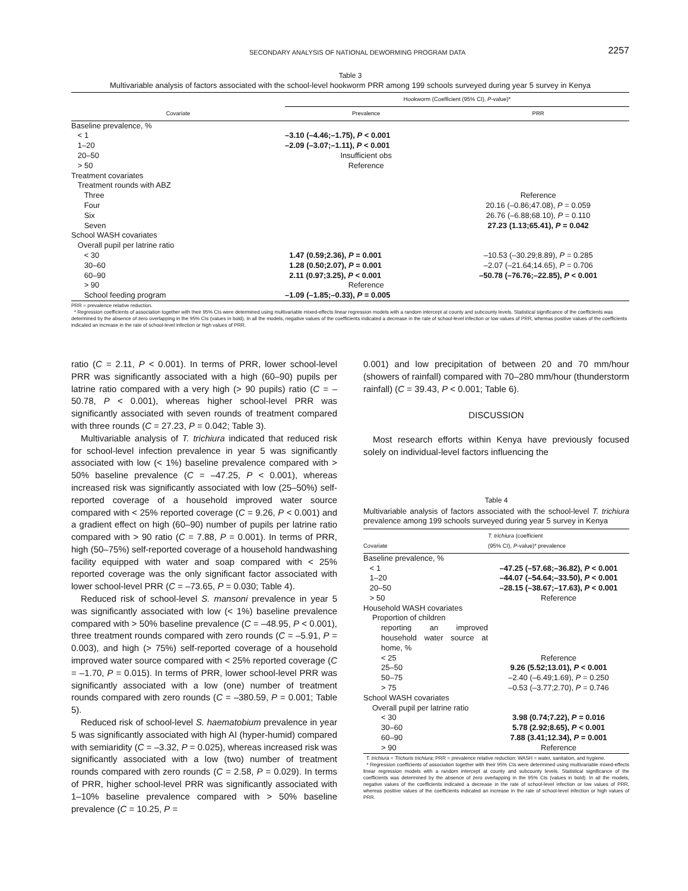SECONDARY ANALYSIS OF NATIONAL DEWORMING PROGRAM DATA 2257
Table 3
Multivariable analysis of factors associated with the school-level hookworm PRR among 199 schools surveyed during year 5 survey in Kenya
| Covariate | Hookworm (Coefficient (95% CI), P -value)* | |
| --- | --- | --- |
| | Prevalence | PRR |
| Baseline prevalence, % | | |
| < 1 | –3.10 (–4.46;–1.75), P < 0.001 | |
| 1–20 | –2.09 (–3.07;–1.11), P < 0.001 | |
| 20–50 | Insufficient obs | |
| > 50 | Reference | |
| Treatment covariates | | |
| Treatment rounds with ABZ | | |
| Three | | Reference |
| Four | | 20.16 (–0.86;47.08), P = 0.059 |
| Six | | 26.76 (–6.88;68.10), P = 0.110 |
| Seven | | 27.23 (1.13;65.41), P = 0.042 |
| School WASH covariates | | |
| Overall pupil per latrine ratio | | |
| < 30 | 1.47 (0.59;2.36), P = 0.001 | –10.53 (–30.29;8.89), P = 0.285 |
| 30–60 | 1.28 (0.50;2.07), P = 0.001 | –2.07 (–21.64;14.65), P = 0.706 |
| 60–90 | 2.11 (0.97;3.25), P < 0.001 | –50.78 (–76.76;–22.85), P < 0.001 |
| > 90 | Reference | |
| School feeding program | –1.09 (–1.85;–0.33), P = 0.005 | |
PRR = prevalence relative reduction.
* Regression coefficients of association together with their 95% CIs were determined using multivariable mixed-effects linear regression models with a random intercept at county and subcounty levels. Statistical significance of the coefficients was determined by the absence of zero overlapping in the 95% CIs (values in bold). In all the models, negative values of the coefficients indicated a decrease in the rate of school-level infection or low values of PRR, whereas positive values of the coefficients indicated an increase in the rate of school-level infection or high values of PRR.
ratio (C = 2.11, P < 0.001). In terms of PRR, lower school-level PRR was significantly associated with a high (60–90) pupils per latrine ratio compared with a very high (> 90 pupils) ratio (C = –50.78, P < 0.001), whereas higher school-level PRR was significantly associated with seven rounds of treatment compared with three rounds (C = 27.23, P = 0.042; Table 3).
Multivariable analysis of T. trichiura indicated that reduced risk for school-level infection prevalence in year 5 was significantly associated with low (< 1%) baseline prevalence compared with > 50% baseline prevalence (C = –47.25, P < 0.001), whereas increased risk was significantly associated with low (25–50%) self-reported coverage of a household improved water source compared with < 25% reported coverage (C = 9.26, P < 0.001) and a gradient effect on high (60–90) number of pupils per latrine ratio compared with > 90 ratio (C = 7.88, P = 0.001). In terms of PRR, high (50–75%) self-reported coverage of a household handwashing facility equipped with water and soap compared with < 25% reported coverage was the only significant factor associated with lower school-level PRR (C = –73.65, P = 0.030; Table 4).
Reduced risk of school-level S. mansoni prevalence in year 5 was significantly associated with low (< 1%) baseline prevalence compared with > 50% baseline prevalence (C = –48.95, P < 0.001), three treatment rounds compared with zero rounds (C = –5.91, P = 0.003), and high (> 75%) self-reported coverage of a household improved water source compared with < 25% reported coverage (C = –1.70, P = 0.015). In terms of PRR, lower school-level PRR was significantly associated with a low (one) number of treatment rounds compared with zero rounds (C = –380.59, P = 0.001; Table 5).
Reduced risk of school-level S. haematobium prevalence in year 5 was significantly associated with high AI (hyper-humid) compared with semiaridity (C = –3.32, P = 0.025), whereas increased risk was significantly associated with a low (two) number of treatment rounds compared with zero rounds (C = 2.58, P = 0.029). In terms of PRR, higher school-level PRR was significantly associated with 1–10% baseline prevalence compared with > 50% baseline prevalence (C = 10.25, P =
0.001) and low precipitation of between 20 and 70 mm/hour (showers of rainfall) compared with 70–280 mm/hour (thunderstorm rainfall) (C = 39.43, P < 0.001; Table 6).
DISCUSSION
Most research efforts within Kenya have previously focused solely on individual-level factors influencing the
Table 4
Multivariable analysis of factors associated with the school-level T. trichiura prevalence among 199 schools surveyed during year 5 survey in Kenya
| Covariate | T. trichiura (coefficient (95% CI), P -value)* prevalence |
| --- | --- |
| Baseline prevalence, % | |
| < 1 | –47.25 (–57.68;–36.82), P < 0.001 |
| 1–20 | –44.07 (–54.64;–33.50), P < 0.001 |
| 20–50 | –28.15 (–38.67;–17.63), P < 0.001 |
| > 50 | Reference |
| Household WASH covariates | |
| Proportion of children | |
| reporting an improved household water source at home, % | |
| < 25 | Reference |
| 25–50 | 9.26 (5.52;13.01), P < 0.001 |
| 50–75 | –2.40 (–6.49;1.69), P = 0.250 |
| > 75 | –0.53 (–3.77;2.70), P = 0.746 |
| School WASH covariates | |
| Overall pupil per latrine ratio | |
| < 30 | 3.98 (0.74;7.22), P = 0.016 |
| 30–60 | 5.78 (2.92;8.65), P < 0.001 |
| 60–90 | 7.88 (3.41;12.34), P = 0.001 |
| > 90 | Reference |
T. trichiura = Trichuris trichiura; PRR = prevalence relative reduction; WASH = water, sanitation, and hygiene.
* Regression coefficients of association together with their 95% CIs were determined using multivariable mixed-effects linear regression models with a random intercept at county and subcounty levels. Statistical significance of the coefficients was determined by the absence of zero overlapping in the 95% CIs (values in bold). In all the models, negative values of the coefficients indicated a decrease in the rate of school-level infection or low values of PRR, whereas positive values of the coefficients indicated an increase in the rate of school-level infection or high values of PRR.